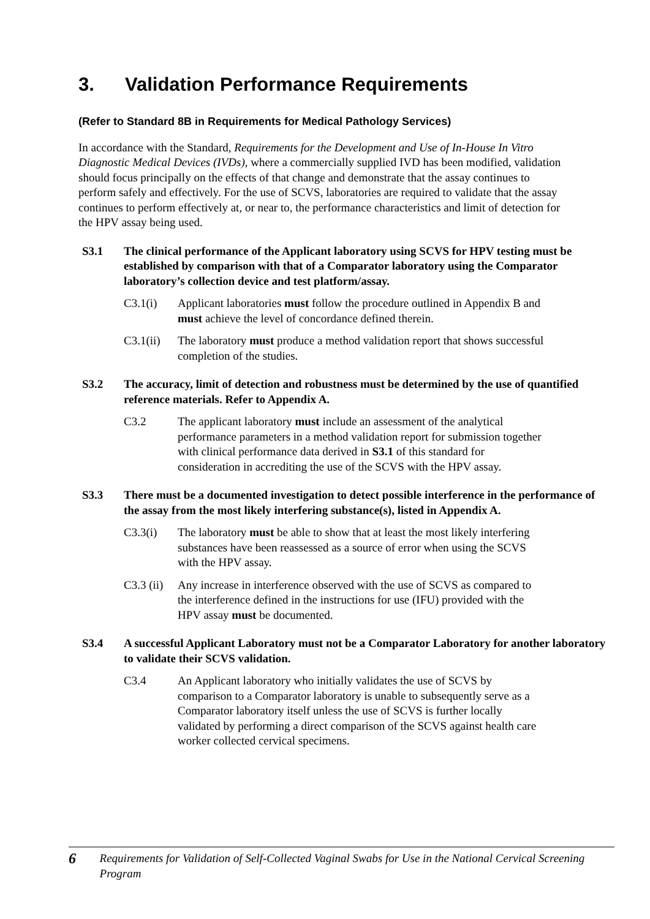3. Validation Performance Requirements
(Refer to Standard 8B in Requirements for Medical Pathology Services)
In accordance with the Standard, Requirements for the Development and Use of In-House In Vitro Diagnostic Medical Devices (IVDs), where a commercially supplied IVD has been modified, validation should focus principally on the effects of that change and demonstrate that the assay continues to perform safely and effectively. For the use of SCVS, laboratories are required to validate that the assay continues to perform effectively at, or near to, the performance characteristics and limit of detection for the HPV assay being used.
S3.1 The clinical performance of the Applicant laboratory using SCVS for HPV testing must be established by comparison with that of a Comparator laboratory using the Comparator laboratory’s collection device and test platform/assay.
C3.1(i) Applicant laboratories must follow the procedure outlined in Appendix B and must achieve the level of concordance defined therein.
C3.1(ii)
The laboratory must produce a method validation report that shows successful completion of the studies.
S3.2 The accuracy, limit of detection and robustness must be determined by the use of quantified reference materials. Refer to Appendix A.
C3.2 The applicant laboratory must include an assessment of the analytical performance parameters in a method validation report for submission together with clinical performance data derived in S3.1 of this standard for consideration in accrediting the use of the SCVS with the HPV assay.
S3.3 There must be a documented investigation to detect possible interference in the performance of the assay from the most likely interfering substance(s), listed in Appendix A.
C3.3(i) The laboratory must be able to show that at least the most likely interfering substances have been reassessed as a source of error when using the SCVS with the HPV assay.
C3.3 (ii)
Any increase in interference observed with the use of SCVS as compared to the interference defined in the instructions for use (IFU) provided with the HPV assay must be documented.
S3.4 A successful Applicant Laboratory must not be a Comparator Laboratory for another laboratory to validate their SCVS validation.
C3.4 An Applicant laboratory who initially validates the use of SCVS by comparison to a Comparator laboratory is unable to subsequently serve as a Comparator laboratory itself unless the use of SCVS is further locally validated by performing a direct comparison of the SCVS against health care worker collected cervical specimens.
6
Requirements for Validation of Self-Collected Vaginal Swabs for Use in the National Cervical Screening Program